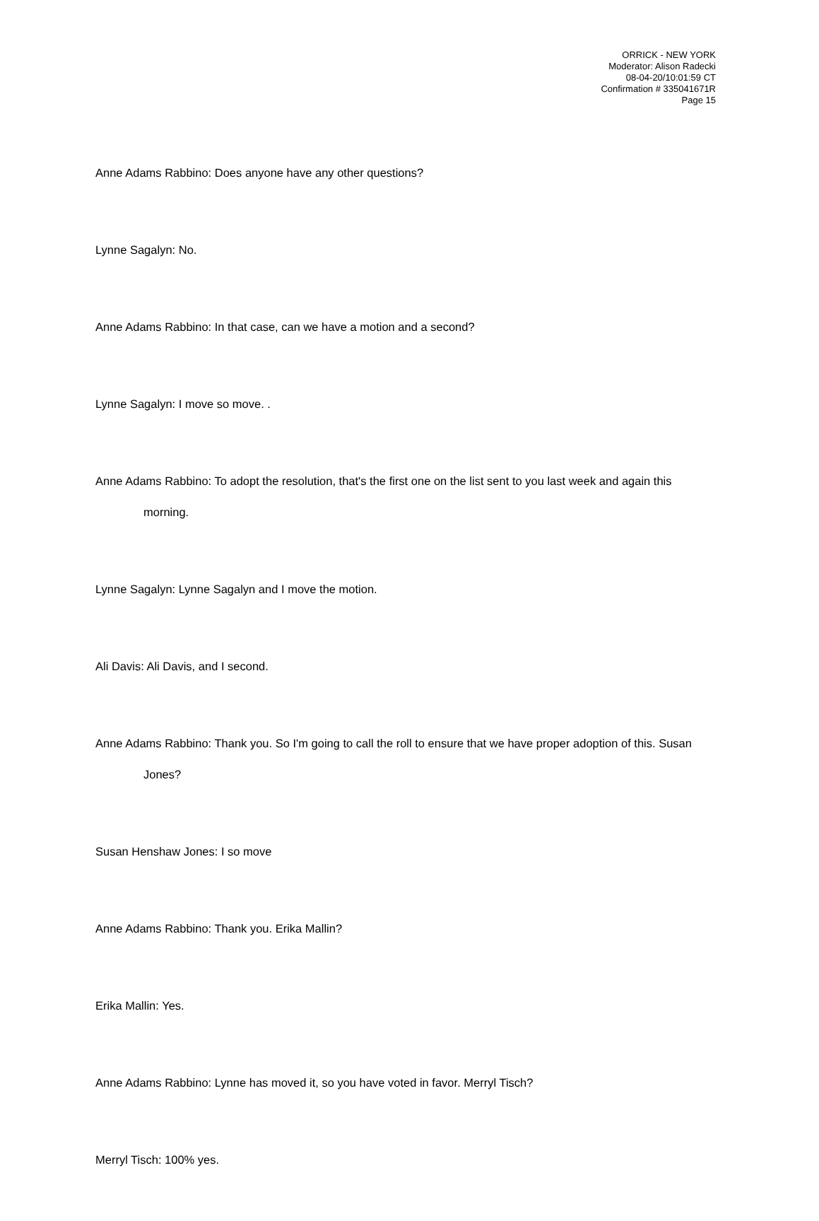ORRICK - NEW YORK
Moderator: Alison Radecki
08-04-20/10:01:59 CT
Confirmation # 335041671R
Page 15
Anne Adams Rabbino: Does anyone have any other questions?
Lynne Sagalyn: No.
Anne Adams Rabbino: In that case, can we have a motion and a second?
Lynne Sagalyn: I move so move. .
Anne Adams Rabbino: To adopt the resolution, that's the first one on the list sent to you last week and again this morning.
Lynne Sagalyn: Lynne Sagalyn and I move the motion.
Ali Davis: Ali Davis, and I second.
Anne Adams Rabbino: Thank you. So I'm going to call the roll to ensure that we have proper adoption of this. Susan Jones?
Susan Henshaw Jones: I so move
Anne Adams Rabbino: Thank you. Erika Mallin?
Erika Mallin: Yes.
Anne Adams Rabbino: Lynne has moved it, so you have voted in favor. Merryl Tisch?
Merryl Tisch: 100% yes.